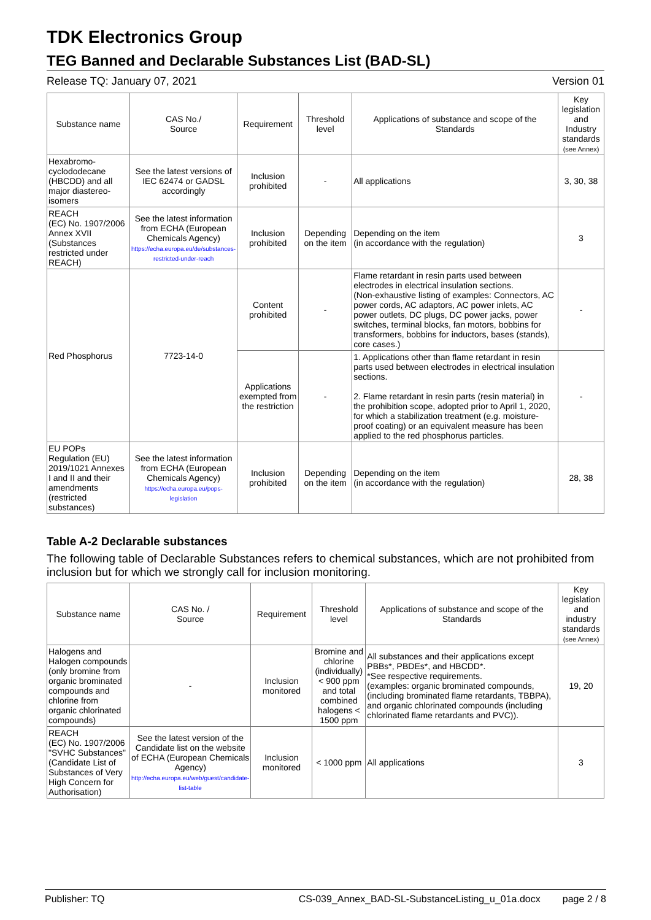TDK Electronics Group
TEG Banned and Declarable Substances List (BAD-SL)
Release TQ: January 07, 2021 Version 01
| Substance name | CAS No./ Source | Requirement | Threshold level | Applications of substance and scope of the Standards | Key legislation and Industry standards (see Annex) |
| --- | --- | --- | --- | --- | --- |
| Hexabromo-cyclododecane (HBCDD) and all major diastereo-isomers | See the latest versions of IEC 62474 or GADSL accordingly | Inclusion prohibited | - | All applications | 3, 30, 38 |
| REACH (EC) No. 1907/2006 Annex XVII (Substances restricted under REACH) | See the latest information from ECHA (European Chemicals Agency) https://echa.europa.eu/de/substances-restricted-under-reach | Inclusion prohibited | Depending on the item | Depending on the item (in accordance with the regulation) | 3 |
| Red Phosphorus | 7723-14-0 | Content prohibited | - | Flame retardant in resin parts used between electrodes in electrical insulation sections. (Non-exhaustive listing of examples: Connectors, AC power cords, AC adaptors, AC power inlets, AC power outlets, DC plugs, DC power jacks, power switches, terminal blocks, fan motors, bobbins for transformers, bobbins for inductors, bases (stands), core cases.) | - |
| | | Applications exempted from the restriction | - | 1. Applications other than flame retardant in resin parts used between electrodes in electrical insulation sections. 2. Flame retardant in resin parts (resin material) in the prohibition scope, adopted prior to April 1, 2020, for which a stabilization treatment (e.g. moisture-proof coating) or an equivalent measure has been applied to the red phosphorus particles. | - |
| EU POPs Regulation (EU) 2019/1021 Annexes I and II and their amendments (restricted substances) | See the latest information from ECHA (European Chemicals Agency) https://echa.europa.eu/pops-legislation | Inclusion prohibited | Depending on the item | Depending on the item (in accordance with the regulation) | 28, 38 |
Table A-2 Declarable substances
The following table of Declarable Substances refers to chemical substances, which are not prohibited from inclusion but for which we strongly call for inclusion monitoring.
| Substance name | CAS No. / Source | Requirement | Threshold level | Applications of substance and scope of the Standards | Key legislation and industry standards (see Annex) |
| --- | --- | --- | --- | --- | --- |
| Halogens and Halogen compounds (only bromine from organic brominated compounds and chlorine from organic chlorinated compounds) | - | Inclusion monitored | Bromine and chlorine (individually) < 900 ppm and total combined halogens < 1500 ppm | All substances and their applications except PBBs*, PBDEs*, and HBCDD*. *See respective requirements. (examples: organic brominated compounds, (including brominated flame retardants, TBBPA), and organic chlorinated compounds (including chlorinated flame retardants and PVC)). | 19, 20 |
| REACH (EC) No. 1907/2006 "SVHC Substances" (Candidate List of Substances of Very High Concern for Authorisation) | See the latest version of the Candidate list on the website of ECHA (European Chemicals Agency) http://echa.europa.eu/web/guest/candidate-list-table | Inclusion monitored | < 1000 ppm | All applications | 3 |
Publisher: TQ CS-039_Annex_BAD-SL-SubstanceListing_u_01a.docx page 2 / 8